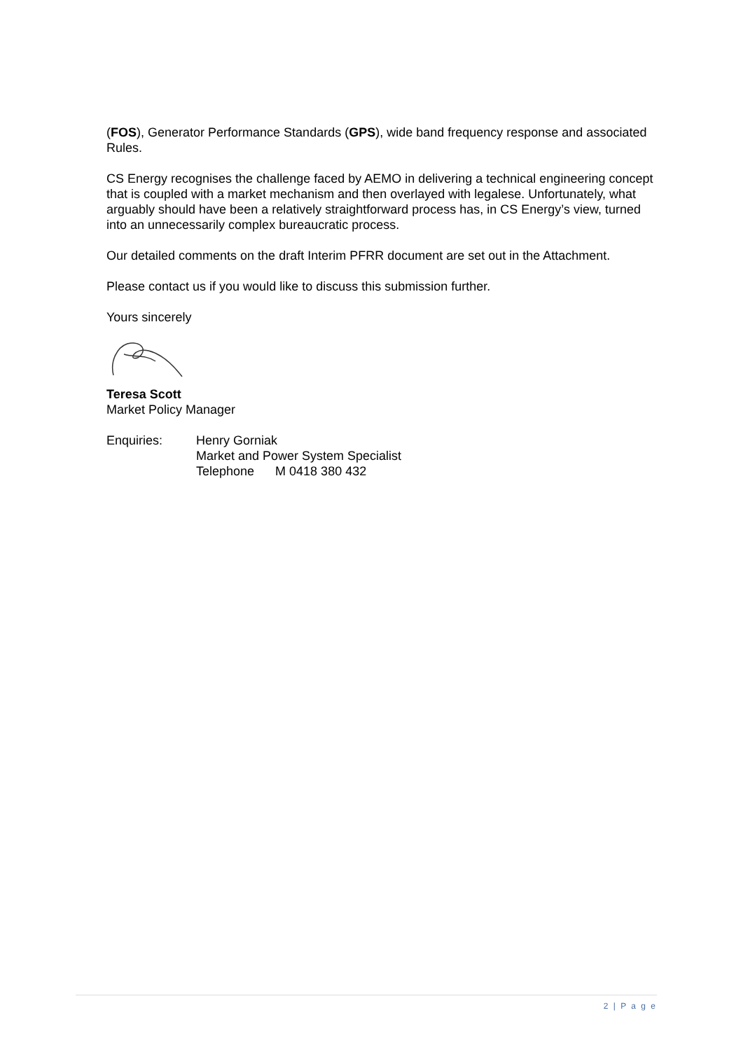(FOS), Generator Performance Standards (GPS), wide band frequency response and associated Rules.
CS Energy recognises the challenge faced by AEMO in delivering a technical engineering concept that is coupled with a market mechanism and then overlayed with legalese. Unfortunately, what arguably should have been a relatively straightforward process has, in CS Energy’s view, turned into an unnecessarily complex bureaucratic process.
Our detailed comments on the draft Interim PFRR document are set out in the Attachment.
Please contact us if you would like to discuss this submission further.
Yours sincerely
Teresa Scott
Market Policy Manager
| Enquiries: | Henry Gorniak Market and Power System Specialist Telephone M 0418 380 432 |
2 | P a g e